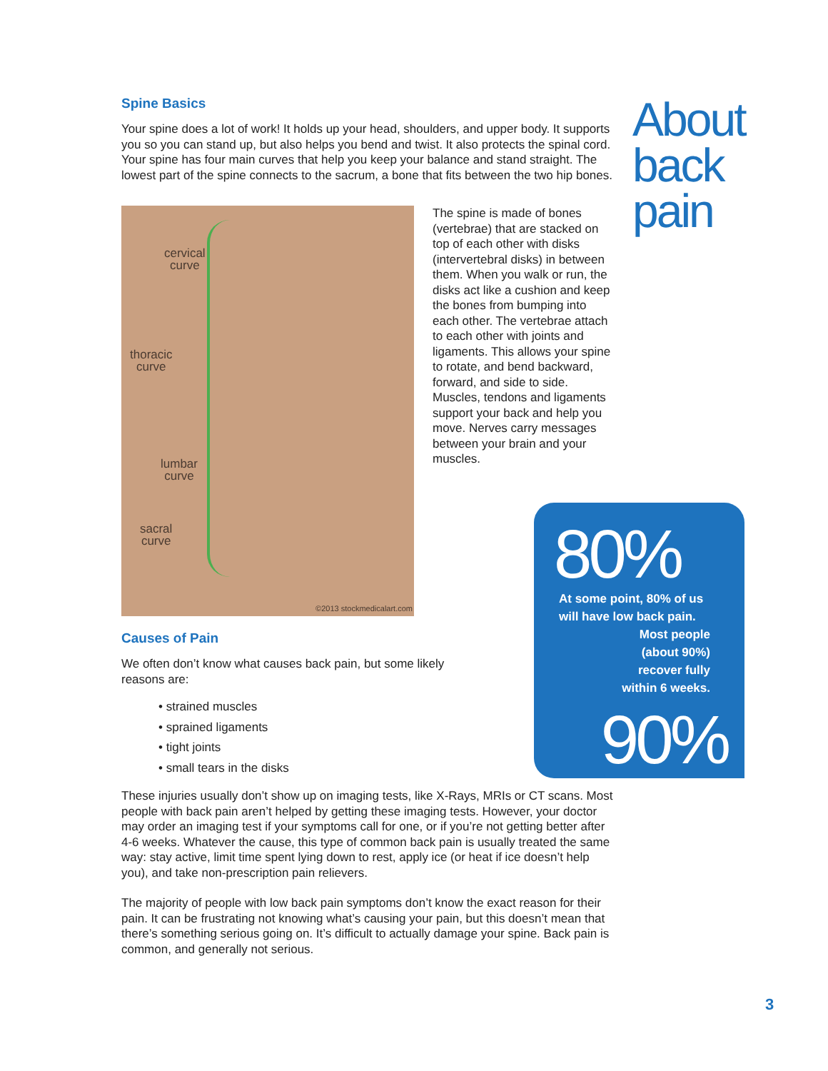About
back
pain
Spine Basics
Your spine does a lot of work! It holds up your head, shoulders, and upper body. It supports you so you can stand up, but also helps you bend and twist. It also protects the spinal cord. Your spine has four main curves that help you keep your balance and stand straight. The lowest part of the spine connects to the sacrum, a bone that fits between the two hip bones.
cervical
curve
thoracic
curve
lumbar
curve
sacral
curve
©2013 stockmedicalart.com
The spine is made of bones (vertebrae) that are stacked on top of each other with disks (intervertebral disks) in between them. When you walk or run, the disks act like a cushion and keep the bones from bumping into each other. The vertebrae attach to each other with joints and ligaments. This allows your spine to rotate, and bend backward, forward, and side to side. Muscles, tendons and ligaments support your back and help you move. Nerves carry messages between your brain and your muscles.
Causes of Pain
We often don’t know what causes back pain, but some likely reasons are:
• strained muscles
• sprained ligaments
• tight joints
• small tears in the disks
These injuries usually don’t show up on imaging tests, like X-Rays, MRIs or CT scans. Most people with back pain aren’t helped by getting these imaging tests. However, your doctor may order an imaging test if your symptoms call for one, or if you’re not getting better after 4-6 weeks. Whatever the cause, this type of common back pain is usually treated the same way: stay active, limit time spent lying down to rest, apply ice (or heat if ice doesn’t help you), and take non-prescription pain relievers.
The majority of people with low back pain symptoms don’t know the exact reason for their pain. It can be frustrating not knowing what’s causing your pain, but this doesn’t mean that there’s something serious going on. It’s difficult to actually damage your spine. Back pain is common, and generally not serious.
80%
At some point, 80% of us
will have low back pain.
Most people
(about 90%)
recover fully
within 6 weeks.
90%
3